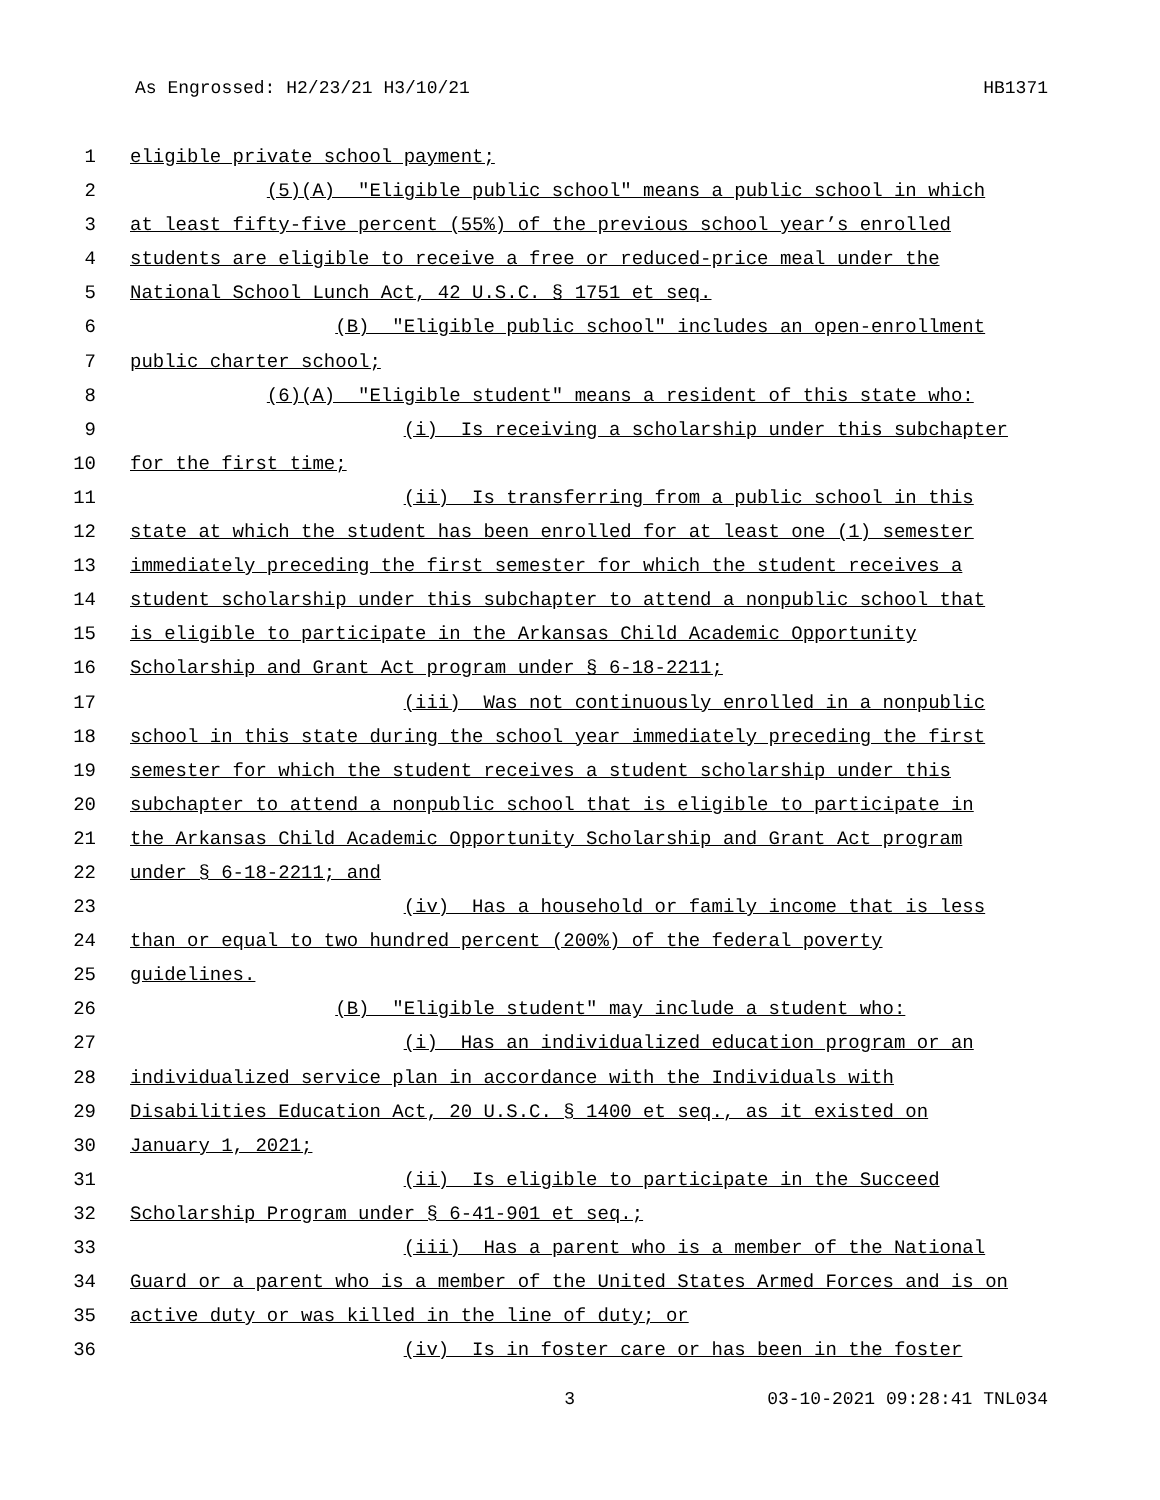As Engrossed: H2/23/21 H3/10/21 HB1371
1 eligible private school payment;
2 (5)(A) "Eligible public school" means a public school in which
3 at least fifty-five percent (55%) of the previous school year’s enrolled
4 students are eligible to receive a free or reduced-price meal under the
5 National School Lunch Act, 42 U.S.C. § 1751 et seq.
6 (B) "Eligible public school" includes an open-enrollment
7 public charter school;
8 (6)(A) "Eligible student" means a resident of this state who:
9 (i) Is receiving a scholarship under this subchapter
10 for the first time;
11 (ii) Is transferring from a public school in this
12 state at which the student has been enrolled for at least one (1) semester
13 immediately preceding the first semester for which the student receives a
14 student scholarship under this subchapter to attend a nonpublic school that
15 is eligible to participate in the Arkansas Child Academic Opportunity
16 Scholarship and Grant Act program under § 6-18-2211;
17 (iii) Was not continuously enrolled in a nonpublic
18 school in this state during the school year immediately preceding the first
19 semester for which the student receives a student scholarship under this
20 subchapter to attend a nonpublic school that is eligible to participate in
21 the Arkansas Child Academic Opportunity Scholarship and Grant Act program
22 under § 6-18-2211; and
23 (iv) Has a household or family income that is less
24 than or equal to two hundred percent (200%) of the federal poverty
25 guidelines.
26 (B) "Eligible student" may include a student who:
27 (i) Has an individualized education program or an
28 individualized service plan in accordance with the Individuals with
29 Disabilities Education Act, 20 U.S.C. § 1400 et seq., as it existed on
30 January 1, 2021;
31 (ii) Is eligible to participate in the Succeed
32 Scholarship Program under § 6-41-901 et seq.;
33 (iii) Has a parent who is a member of the National
34 Guard or a parent who is a member of the United States Armed Forces and is on
35 active duty or was killed in the line of duty; or
36 (iv) Is in foster care or has been in the foster
3 03-10-2021 09:28:41 TNL034